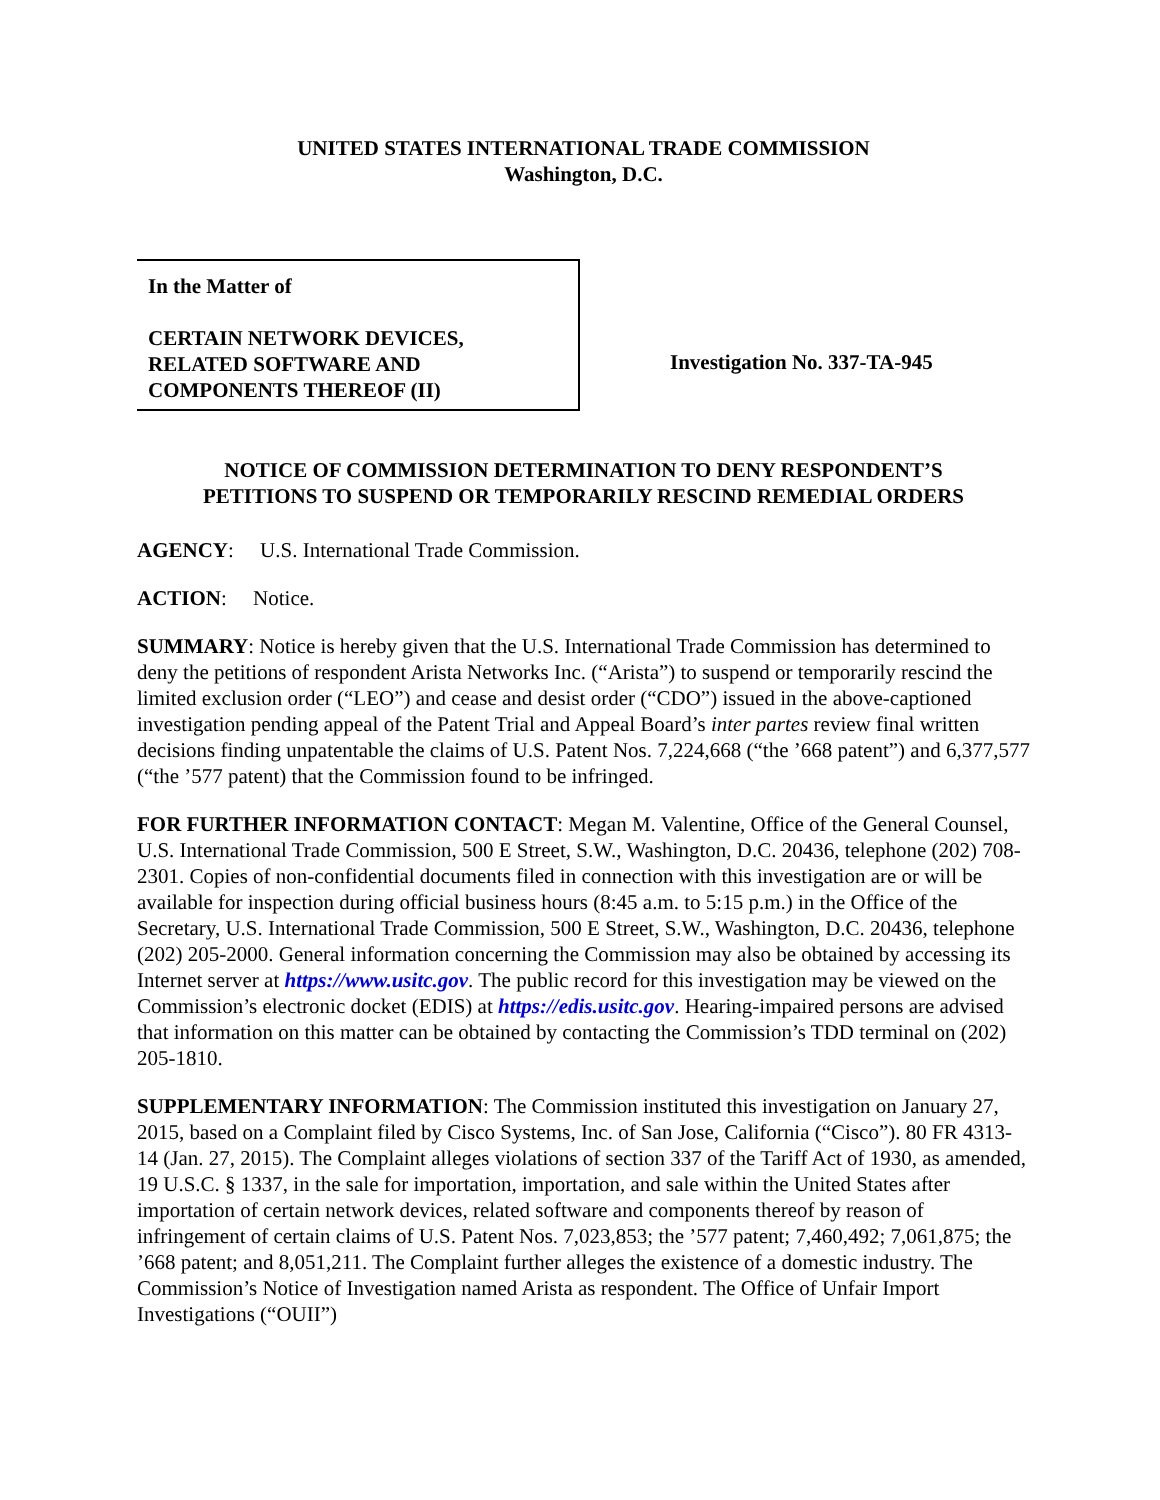UNITED STATES INTERNATIONAL TRADE COMMISSION
Washington, D.C.
In the Matter of
CERTAIN NETWORK DEVICES,
RELATED SOFTWARE AND
COMPONENTS THEREOF (II)
Investigation No. 337-TA-945
NOTICE OF COMMISSION DETERMINATION TO DENY RESPONDENT’S
PETITIONS TO SUSPEND OR TEMPORARILY RESCIND REMEDIAL ORDERS
AGENCY: U.S. International Trade Commission.
ACTION: Notice.
SUMMARY: Notice is hereby given that the U.S. International Trade Commission has determined to deny the petitions of respondent Arista Networks Inc. (“Arista”) to suspend or temporarily rescind the limited exclusion order (“LEO”) and cease and desist order (“CDO”) issued in the above-captioned investigation pending appeal of the Patent Trial and Appeal Board’s inter partes review final written decisions finding unpatentable the claims of U.S. Patent Nos. 7,224,668 (“the ’668 patent”) and 6,377,577 (“the ’577 patent) that the Commission found to be infringed.
FOR FURTHER INFORMATION CONTACT: Megan M. Valentine, Office of the General Counsel, U.S. International Trade Commission, 500 E Street, S.W., Washington, D.C. 20436, telephone (202) 708-2301. Copies of non-confidential documents filed in connection with this investigation are or will be available for inspection during official business hours (8:45 a.m. to 5:15 p.m.) in the Office of the Secretary, U.S. International Trade Commission, 500 E Street, S.W., Washington, D.C. 20436, telephone (202) 205-2000. General information concerning the Commission may also be obtained by accessing its Internet server at https://www.usitc.gov. The public record for this investigation may be viewed on the Commission’s electronic docket (EDIS) at https://edis.usitc.gov. Hearing-impaired persons are advised that information on this matter can be obtained by contacting the Commission’s TDD terminal on (202) 205-1810.
SUPPLEMENTARY INFORMATION: The Commission instituted this investigation on January 27, 2015, based on a Complaint filed by Cisco Systems, Inc. of San Jose, California (“Cisco”). 80 FR 4313-14 (Jan. 27, 2015). The Complaint alleges violations of section 337 of the Tariff Act of 1930, as amended, 19 U.S.C. § 1337, in the sale for importation, importation, and sale within the United States after importation of certain network devices, related software and components thereof by reason of infringement of certain claims of U.S. Patent Nos. 7,023,853; the ’577 patent; 7,460,492; 7,061,875; the ’668 patent; and 8,051,211. The Complaint further alleges the existence of a domestic industry. The Commission’s Notice of Investigation named Arista as respondent. The Office of Unfair Import Investigations (“OUII”)